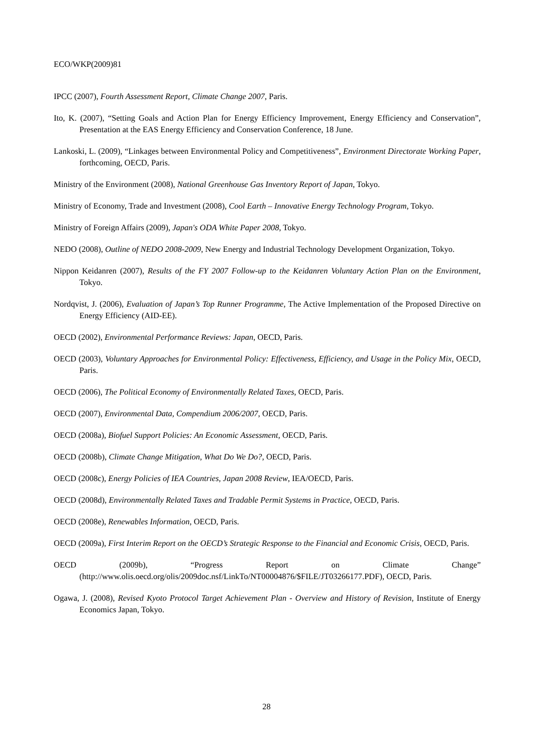ECO/WKP(2009)81
IPCC (2007), Fourth Assessment Report, Climate Change 2007, Paris.
Ito, K. (2007), “Setting Goals and Action Plan for Energy Efficiency Improvement, Energy Efficiency and Conservation”, Presentation at the EAS Energy Efficiency and Conservation Conference, 18 June.
Lankoski, L. (2009), “Linkages between Environmental Policy and Competitiveness”, Environment Directorate Working Paper, forthcoming, OECD, Paris.
Ministry of the Environment (2008), National Greenhouse Gas Inventory Report of Japan, Tokyo.
Ministry of Economy, Trade and Investment (2008), Cool Earth – Innovative Energy Technology Program, Tokyo.
Ministry of Foreign Affairs (2009), Japan's ODA White Paper 2008, Tokyo.
NEDO (2008), Outline of NEDO 2008-2009, New Energy and Industrial Technology Development Organization, Tokyo.
Nippon Keidanren (2007), Results of the FY 2007 Follow-up to the Keidanren Voluntary Action Plan on the Environment, Tokyo.
Nordqvist, J. (2006), Evaluation of Japan’s Top Runner Programme, The Active Implementation of the Proposed Directive on Energy Efficiency (AID-EE).
OECD (2002), Environmental Performance Reviews: Japan, OECD, Paris.
OECD (2003), Voluntary Approaches for Environmental Policy: Effectiveness, Efficiency, and Usage in the Policy Mix, OECD, Paris.
OECD (2006), The Political Economy of Environmentally Related Taxes, OECD, Paris.
OECD (2007), Environmental Data, Compendium 2006/2007, OECD, Paris.
OECD (2008a), Biofuel Support Policies: An Economic Assessment, OECD, Paris.
OECD (2008b), Climate Change Mitigation, What Do We Do?, OECD, Paris.
OECD (2008c), Energy Policies of IEA Countries, Japan 2008 Review, IEA/OECD, Paris.
OECD (2008d), Environmentally Related Taxes and Tradable Permit Systems in Practice, OECD, Paris.
OECD (2008e), Renewables Information, OECD, Paris.
OECD (2009a), First Interim Report on the OECD’s Strategic Response to the Financial and Economic Crisis, OECD, Paris.
OECD (2009b), “Progress Report on Climate Change” (http://www.olis.oecd.org/olis/2009doc.nsf/LinkTo/NT00004876/$FILE/JT03266177.PDF), OECD, Paris.
Ogawa, J. (2008), Revised Kyoto Protocol Target Achievement Plan - Overview and History of Revision, Institute of Energy Economics Japan, Tokyo.
28